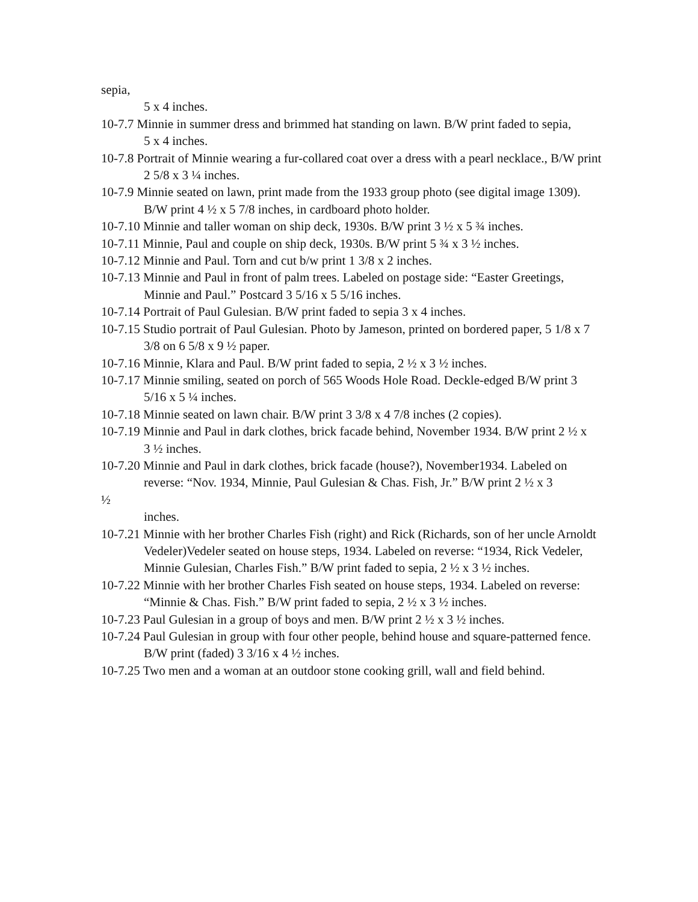sepia,
5 x 4 inches.
10-7.7 Minnie in summer dress and brimmed hat standing on lawn. B/W print faded to sepia,
5 x 4 inches.
10-7.8 Portrait of Minnie wearing a fur-collared coat over a dress with a pearl necklace., B/W print 2 5/8 x 3 ¼ inches.
10-7.9 Minnie seated on lawn, print made from the 1933 group photo (see digital image 1309).
B/W print 4 ½ x 5 7/8 inches, in cardboard photo holder.
10-7.10 Minnie and taller woman on ship deck, 1930s. B/W print 3 ½ x 5 ¾ inches.
10-7.11 Minnie, Paul and couple on ship deck, 1930s. B/W print 5 ¾ x 3 ½ inches.
10-7.12 Minnie and Paul. Torn and cut b/w print 1 3/8 x 2 inches.
10-7.13 Minnie and Paul in front of palm trees. Labeled on postage side: “Easter Greetings,
Minnie and Paul.” Postcard 3 5/16 x 5 5/16 inches.
10-7.14 Portrait of Paul Gulesian. B/W print faded to sepia 3 x 4 inches.
10-7.15 Studio portrait of Paul Gulesian. Photo by Jameson, printed on bordered paper, 5 1/8 x 7 3/8 on 6 5/8 x 9 ½ paper.
10-7.16 Minnie, Klara and Paul. B/W print faded to sepia, 2 ½ x 3 ½ inches.
10-7.17 Minnie smiling, seated on porch of 565 Woods Hole Road. Deckle-edged B/W print 3 5/16 x 5 ¼ inches.
10-7.18 Minnie seated on lawn chair. B/W print 3 3/8 x 4 7/8 inches (2 copies).
10-7.19 Minnie and Paul in dark clothes, brick facade behind, November 1934. B/W print 2 ½ x
3 ½ inches.
10-7.20 Minnie and Paul in dark clothes, brick facade (house?), November1934. Labeled on
reverse: “Nov. 1934, Minnie, Paul Gulesian & Chas. Fish, Jr.” B/W print 2 ½ x 3
½
inches.
10-7.21 Minnie with her brother Charles Fish (right) and Rick (Richards, son of her uncle Arnoldt Vedeler)Vedeler seated on house steps, 1934. Labeled on reverse: “1934, Rick Vedeler, Minnie Gulesian, Charles Fish.” B/W print faded to sepia, 2 ½ x 3 ½ inches.
10-7.22 Minnie with her brother Charles Fish seated on house steps, 1934. Labeled on reverse:
“Minnie & Chas. Fish.” B/W print faded to sepia, 2 ½ x 3 ½ inches.
10-7.23 Paul Gulesian in a group of boys and men. B/W print 2 ½ x 3 ½ inches.
10-7.24 Paul Gulesian in group with four other people, behind house and square-patterned fence.
B/W print (faded) 3 3/16 x 4 ½ inches.
10-7.25 Two men and a woman at an outdoor stone cooking grill, wall and field behind.